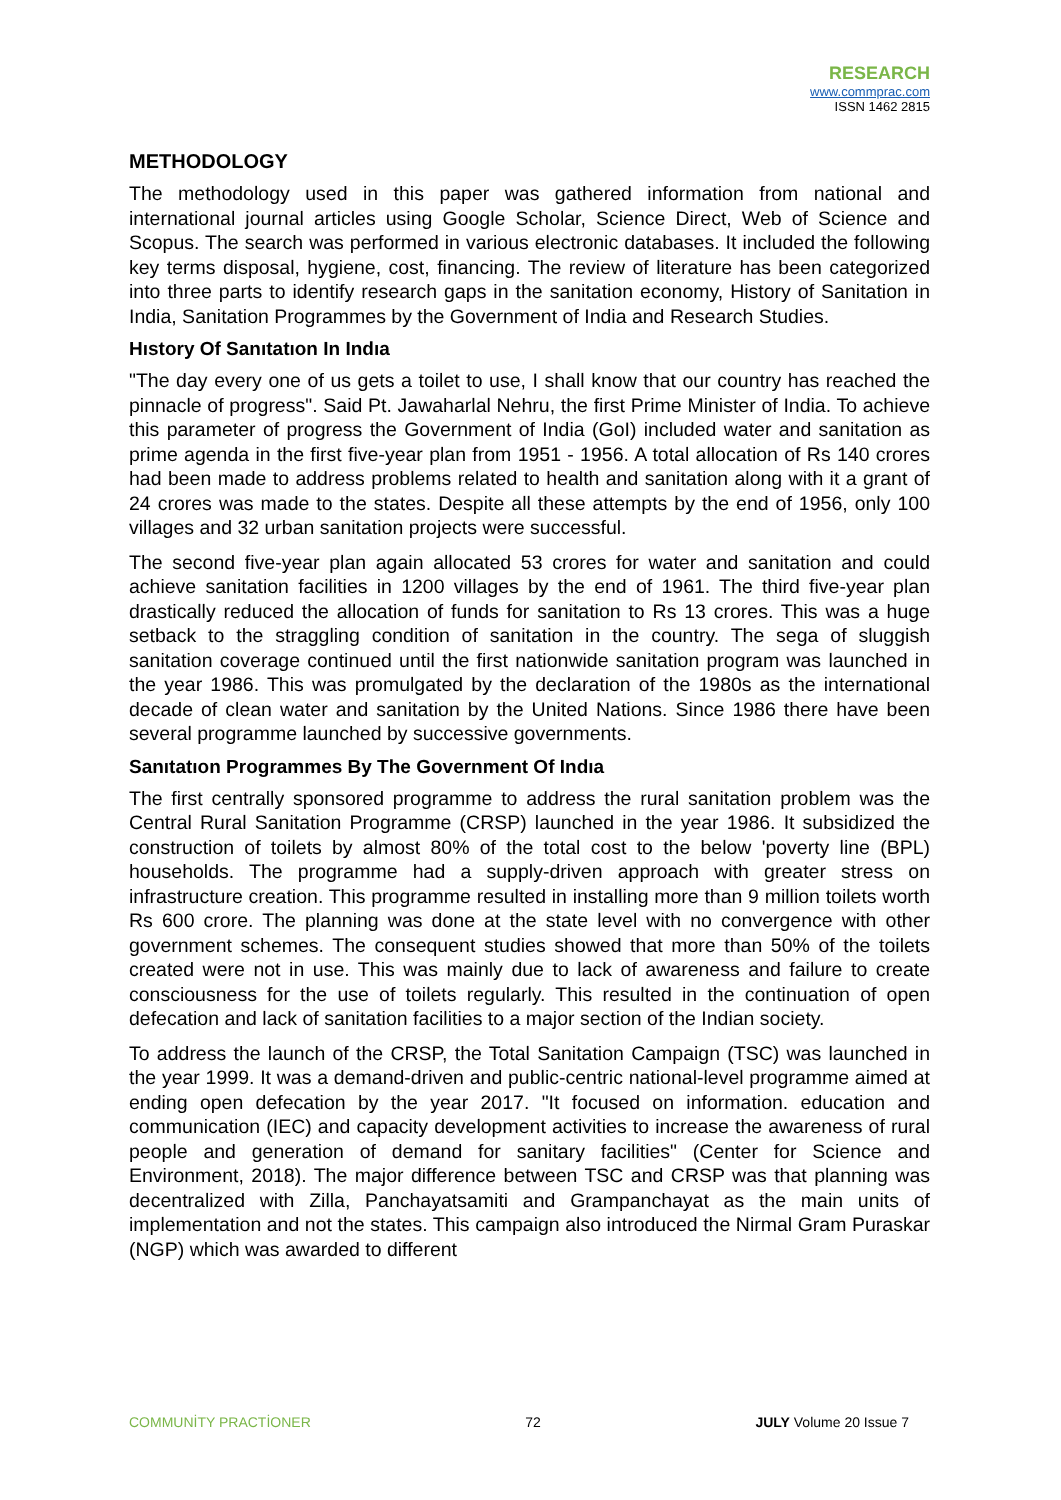RESEARCH
www.commprac.com
ISSN 1462 2815
METHODOLOGY
The methodology used in this paper was gathered information from national and international journal articles using Google Scholar, Science Direct, Web of Science and Scopus. The search was performed in various electronic databases. It included the following key terms disposal, hygiene, cost, financing. The review of literature has been categorized into three parts to identify research gaps in the sanitation economy, History of Sanitation in India, Sanitation Programmes by the Government of India and Research Studies.
Hıstory Of Sanıtatıon In Indıa
"The day every one of us gets a toilet to use, I shall know that our country has reached the pinnacle of progress". Said Pt. Jawaharlal Nehru, the first Prime Minister of India. To achieve this parameter of progress the Government of India (GoI) included water and sanitation as prime agenda in the first five-year plan from 1951 - 1956. A total allocation of Rs 140 crores had been made to address problems related to health and sanitation along with it a grant of 24 crores was made to the states. Despite all these attempts by the end of 1956, only 100 villages and 32 urban sanitation projects were successful.
The second five-year plan again allocated 53 crores for water and sanitation and could achieve sanitation facilities in 1200 villages by the end of 1961. The third five-year plan drastically reduced the allocation of funds for sanitation to Rs 13 crores. This was a huge setback to the straggling condition of sanitation in the country. The sega of sluggish sanitation coverage continued until the first nationwide sanitation program was launched in the year 1986. This was promulgated by the declaration of the 1980s as the international decade of clean water and sanitation by the United Nations. Since 1986 there have been several programme launched by successive governments.
Sanıtatıon Programmes By The Government Of Indıa
The first centrally sponsored programme to address the rural sanitation problem was the Central Rural Sanitation Programme (CRSP) launched in the year 1986. It subsidized the construction of toilets by almost 80% of the total cost to the below 'poverty line (BPL) households. The programme had a supply-driven approach with greater stress on infrastructure creation. This programme resulted in installing more than 9 million toilets worth Rs 600 crore. The planning was done at the state level with no convergence with other government schemes. The consequent studies showed that more than 50% of the toilets created were not in use. This was mainly due to lack of awareness and failure to create consciousness for the use of toilets regularly. This resulted in the continuation of open defecation and lack of sanitation facilities to a major section of the Indian society.
To address the launch of the CRSP, the Total Sanitation Campaign (TSC) was launched in the year 1999. It was a demand-driven and public-centric national-level programme aimed at ending open defecation by the year 2017. "It focused on information. education and communication (IEC) and capacity development activities to increase the awareness of rural people and generation of demand for sanitary facilities" (Center for Science and Environment, 2018). The major difference between TSC and CRSP was that planning was decentralized with Zilla, Panchayatsamiti and Grampanchayat as the main units of implementation and not the states. This campaign also introduced the Nirmal Gram Puraskar (NGP) which was awarded to different
COMMUNİTY PRACTİONER 72 JULY Volume 20 Issue 7